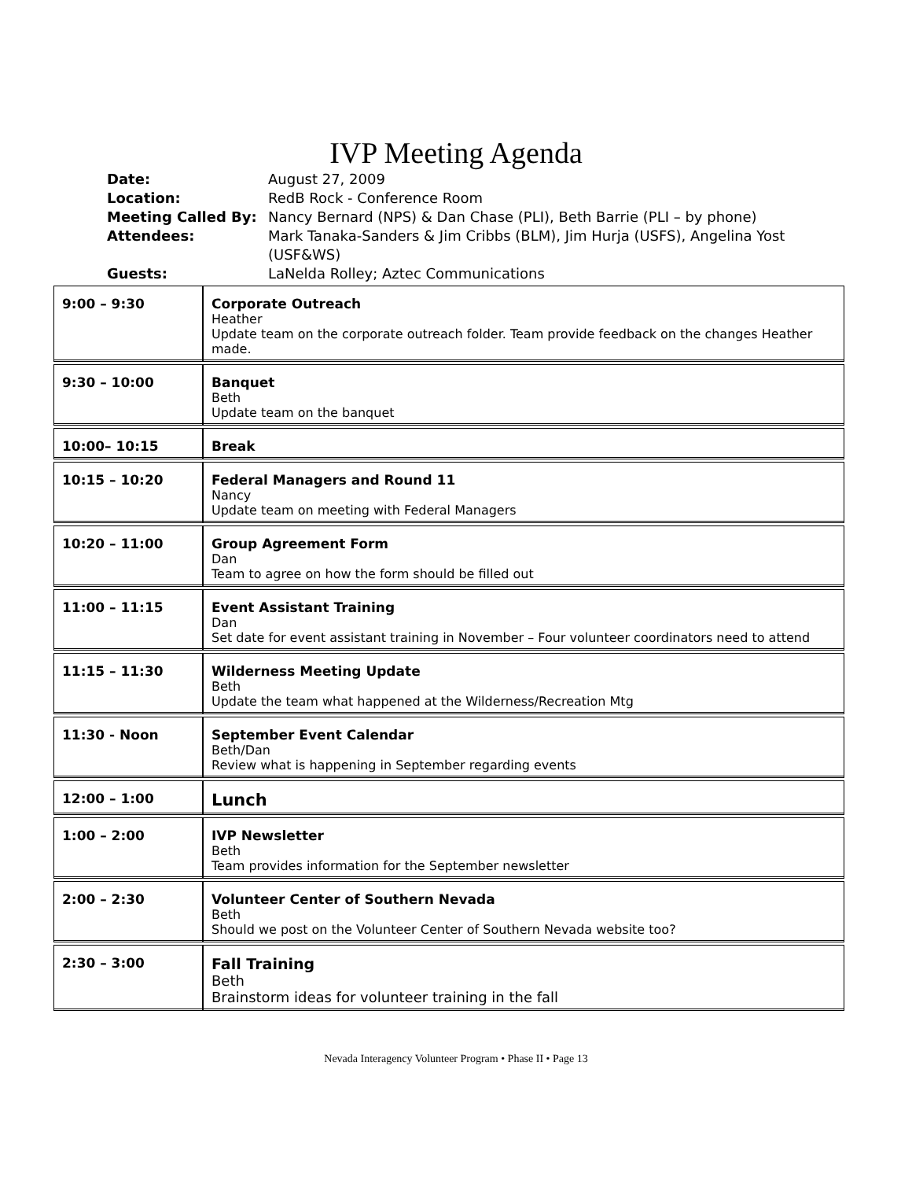IVP Meeting Agenda
| Date: | August 27, 2009 |
| Location: | RedB Rock - Conference Room |
| Meeting Called By: | Nancy Bernard (NPS) & Dan Chase (PLI), Beth Barrie (PLI – by phone) |
| Attendees: | Mark Tanaka-Sanders & Jim Cribbs (BLM), Jim Hurja (USFS), Angelina Yost (USF&WS) |
| Guests: | LaNelda Rolley; Aztec Communications |
| 9:00 – 9:30 | Corporate Outreach Heather Update team on the corporate outreach folder. Team provide feedback on the changes Heather made. |
| 9:30 – 10:00 | Banquet Beth Update team on the banquet |
| 10:00– 10:15 | Break |
| 10:15 – 10:20 | Federal Managers and Round 11 Nancy Update team on meeting with Federal Managers |
| 10:20 – 11:00 | Group Agreement Form Dan Team to agree on how the form should be filled out |
| 11:00 – 11:15 | Event Assistant Training Dan Set date for event assistant training in November – Four volunteer coordinators need to attend |
| 11:15 – 11:30 | Wilderness Meeting Update Beth Update the team what happened at the Wilderness/Recreation Mtg |
| 11:30 - Noon | September Event Calendar Beth/Dan Review what is happening in September regarding events |
| 12:00 – 1:00 | Lunch |
| 1:00 – 2:00 | IVP Newsletter Beth Team provides information for the September newsletter |
| 2:00 – 2:30 | Volunteer Center of Southern Nevada Beth Should we post on the Volunteer Center of Southern Nevada website too? |
| 2:30 – 3:00 | Fall Training Beth Brainstorm ideas for volunteer training in the fall |
Nevada Interagency Volunteer Program • Phase II • Page 13